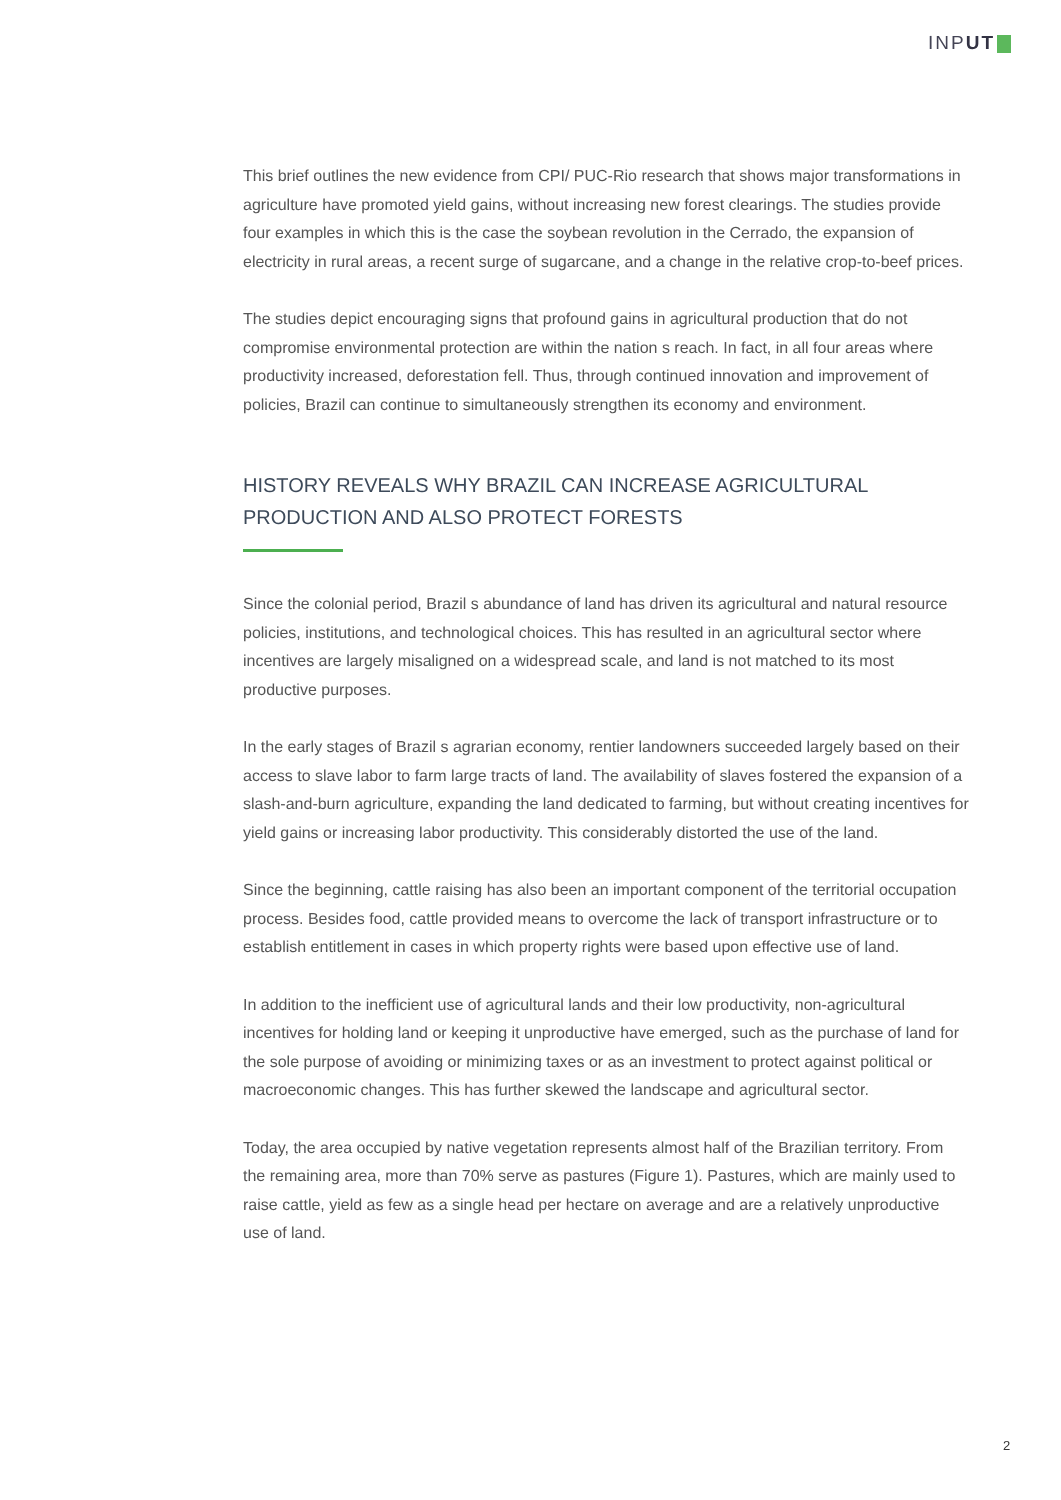INPUT
This brief outlines the new evidence from CPI/ PUC-Rio research that shows major transformations in agriculture have promoted yield gains, without increasing new forest clearings. The studies provide four examples in which this is the case the soybean revolution in the Cerrado, the expansion of electricity in rural areas, a recent surge of sugarcane, and a change in the relative crop-to-beef prices.
The studies depict encouraging signs that profound gains in agricultural production that do not compromise environmental protection are within the nation s reach. In fact, in all four areas where productivity increased, deforestation fell. Thus, through continued innovation and improvement of policies, Brazil can continue to simultaneously strengthen its economy and environment.
HISTORY REVEALS WHY BRAZIL CAN INCREASE AGRICULTURAL PRODUCTION AND ALSO PROTECT FORESTS
Since the colonial period, Brazil s abundance of land has driven its agricultural and natural resource policies, institutions, and technological choices. This has resulted in an agricultural sector where incentives are largely misaligned on a widespread scale, and land is not matched to its most productive purposes.
In the early stages of Brazil s agrarian economy, rentier landowners succeeded largely based on their access to slave labor to farm large tracts of land. The availability of slaves fostered the expansion of a slash-and-burn agriculture, expanding the land dedicated to farming, but without creating incentives for yield gains or increasing labor productivity. This considerably distorted the use of the land.
Since the beginning, cattle raising has also been an important component of the territorial occupation process. Besides food, cattle provided means to overcome the lack of transport infrastructure or to establish entitlement in cases in which property rights were based upon effective use of land.
In addition to the inefficient use of agricultural lands and their low productivity, non-agricultural incentives for holding land or keeping it unproductive have emerged, such as the purchase of land for the sole purpose of avoiding or minimizing taxes or as an investment to protect against political or macroeconomic changes. This has further skewed the landscape and agricultural sector.
Today, the area occupied by native vegetation represents almost half of the Brazilian territory. From the remaining area, more than 70% serve as pastures (Figure 1). Pastures, which are mainly used to raise cattle, yield as few as a single head per hectare on average and are a relatively unproductive use of land.
2